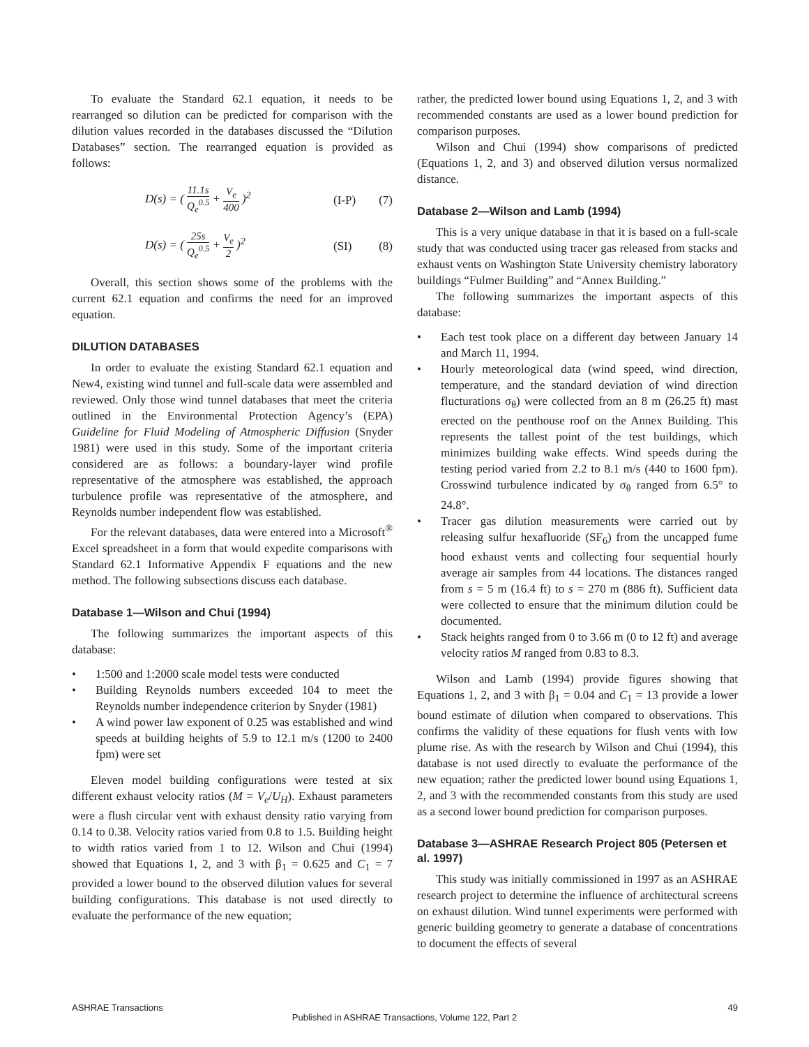To evaluate the Standard 62.1 equation, it needs to be rearranged so dilution can be predicted for comparison with the dilution values recorded in the databases discussed the “Dilution Databases” section. The rearranged equation is provided as follows:
D(s) = ( 11.1s Q<sub>e</sub><sup>0.5</sup> + V<sub>e</sub> 400 )<sup>2</sup>
(I-P)
(7)
D(s) = ( 25s Q<sub>e</sub><sup>0.5</sup> + V<sub>e</sub> 2 )<sup>2</sup> (SI)
(8)
Overall, this section shows some of the problems with the current 62.1 equation and confirms the need for an improved equation.
DILUTION DATABASES
In order to evaluate the existing Standard 62.1 equation and New4, existing wind tunnel and full-scale data were assembled and reviewed. Only those wind tunnel databases that meet the criteria outlined in the Environmental Protection Agency’s (EPA) Guideline for Fluid Modeling of Atmospheric Diffusion (Snyder 1981) were used in this study. Some of the important criteria considered are as follows: a boundary-layer wind profile representative of the atmosphere was established, the approach turbulence profile was representative of the atmosphere, and Reynolds number independent flow was established.
For the relevant databases, data were entered into a Microsoft<sup>®</sup> Excel spreadsheet in a form that would expedite comparisons with Standard 62.1 Informative Appendix F equations and the new method. The following subsections discuss each database.
Database 1—Wilson and Chui (1994)
The following summarizes the important aspects of this database:
• 1:500 and 1:2000 scale model tests were conducted
• Building Reynolds numbers exceeded 104 to meet the Reynolds number independence criterion by Snyder (1981)
• A wind power law exponent of 0.25 was established and wind speeds at building heights of 5.9 to 12.1 m/s (1200 to 2400 fpm) were set
Eleven model building configurations were tested at six different exhaust velocity ratios (M = V<sub>e</sub>/U<sub>H</sub>). Exhaust parameters were a flush circular vent with exhaust density ratio varying from 0.14 to 0.38. Velocity ratios varied from 0.8 to 1.5. Building height to width ratios varied from 1 to 12. Wilson and Chui (1994) showed that Equations 1, 2, and 3 with β<sub>1</sub> = 0.625 and C<sub>1</sub> = 7 provided a lower bound to the observed dilution values for several building configurations. This database is not used directly to evaluate the performance of the new equation;
rather, the predicted lower bound using Equations 1, 2, and 3 with recommended constants are used as a lower bound prediction for comparison purposes.
Wilson and Chui (1994) show comparisons of predicted (Equations 1, 2, and 3) and observed dilution versus normalized distance.
Database 2—Wilson and Lamb (1994)
This is a very unique database in that it is based on a full-scale study that was conducted using tracer gas released from stacks and exhaust vents on Washington State University chemistry laboratory buildings “Fulmer Building” and “Annex Building.”
The following summarizes the important aspects of this database:
• Each test took place on a different day between January 14 and March 11, 1994.
• Hourly meteorological data (wind speed, wind direction, temperature, and the standard deviation of wind direction flucturations σ<sub>θ</sub>) were collected from an 8 m (26.25 ft) mast erected on the penthouse roof on the Annex Building. This represents the tallest point of the test buildings, which minimizes building wake effects. Wind speeds during the testing period varied from 2.2 to 8.1 m/s (440 to 1600 fpm). Crosswind turbulence indicated by σ<sub>θ</sub> ranged from 6.5° to 24.8°.
• Tracer gas dilution measurements were carried out by releasing sulfur hexafluoride (SF<sub>6</sub>) from the uncapped fume hood exhaust vents and collecting four sequential hourly average air samples from 44 locations. The distances ranged from s = 5 m (16.4 ft) to s = 270 m (886 ft). Sufficient data were collected to ensure that the minimum dilution could be documented.
• Stack heights ranged from 0 to 3.66 m (0 to 12 ft) and average velocity ratios M ranged from 0.83 to 8.3.
Wilson and Lamb (1994) provide figures showing that Equations 1, 2, and 3 with β<sub>1</sub> = 0.04 and C<sub>1</sub> = 13 provide a lower bound estimate of dilution when compared to observations. This confirms the validity of these equations for flush vents with low plume rise. As with the research by Wilson and Chui (1994), this database is not used directly to evaluate the performance of the new equation; rather the predicted lower bound using Equations 1, 2, and 3 with the recommended constants from this study are used as a second lower bound prediction for comparison purposes.
Database 3—ASHRAE Research Project 805 (Petersen et al. 1997)
This study was initially commissioned in 1997 as an ASHRAE research project to determine the influence of architectural screens on exhaust dilution. Wind tunnel experiments were performed with generic building geometry to generate a database of concentrations to document the effects of several
ASHRAE Transactions 49
Published in ASHRAE Transactions, Volume 122, Part 2